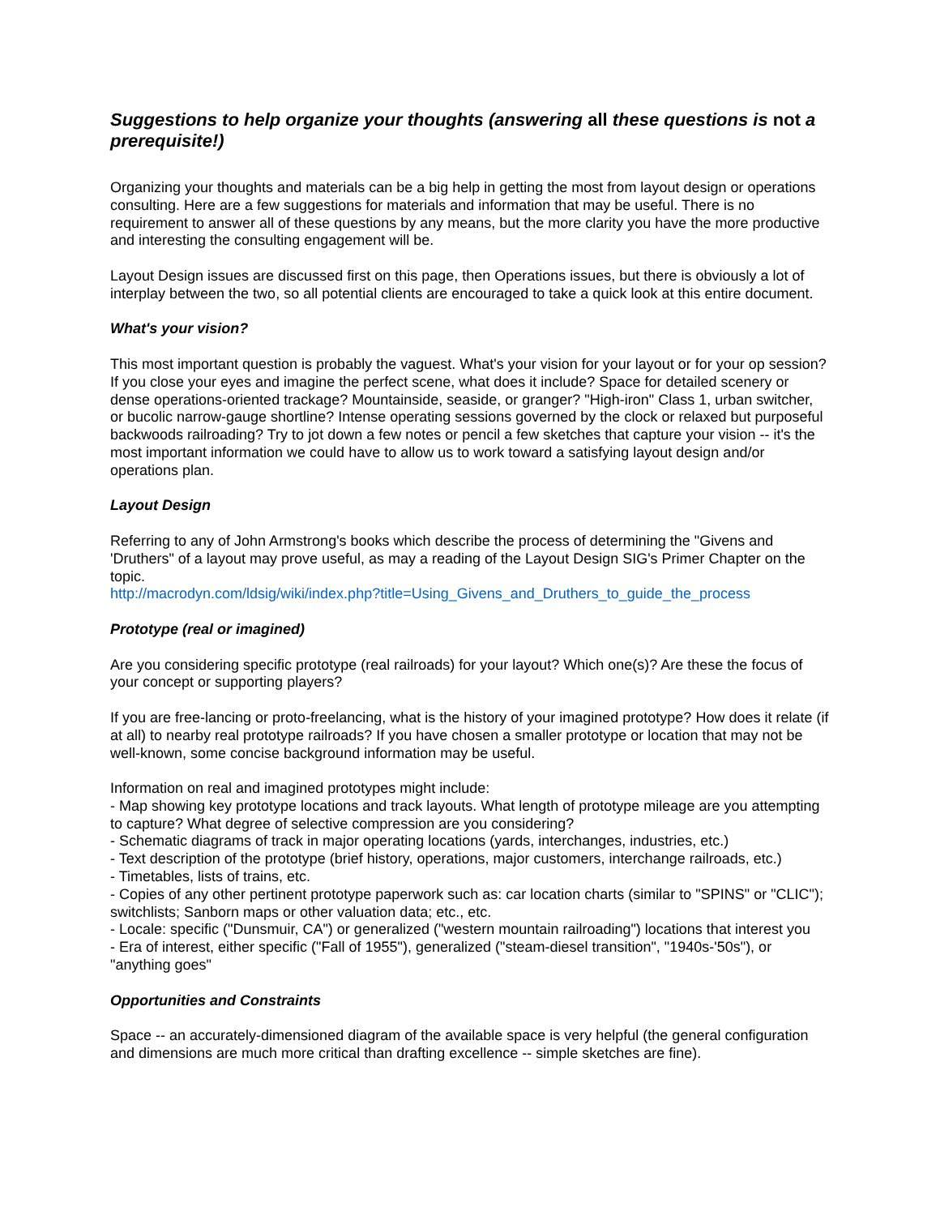Suggestions to help organize your thoughts (answering all these questions is not a prerequisite!)
Organizing your thoughts and materials can be a big help in getting the most from layout design or operations consulting. Here are a few suggestions for materials and information that may be useful. There is no requirement to answer all of these questions by any means, but the more clarity you have the more productive and interesting the consulting engagement will be.
Layout Design issues are discussed first on this page, then Operations issues, but there is obviously a lot of interplay between the two, so all potential clients are encouraged to take a quick look at this entire document.
What's your vision?
This most important question is probably the vaguest. What's your vision for your layout or for your op session? If you close your eyes and imagine the perfect scene, what does it include? Space for detailed scenery or dense operations-oriented trackage? Mountainside, seaside, or granger? "High-iron" Class 1, urban switcher, or bucolic narrow-gauge shortline? Intense operating sessions governed by the clock or relaxed but purposeful backwoods railroading? Try to jot down a few notes or pencil a few sketches that capture your vision -- it's the most important information we could have to allow us to work toward a satisfying layout design and/or operations plan.
Layout Design
Referring to any of John Armstrong's books which describe the process of determining the "Givens and 'Druthers" of a layout may prove useful, as may a reading of the Layout Design SIG's Primer Chapter on the topic.
http://macrodyn.com/ldsig/wiki/index.php?title=Using_Givens_and_Druthers_to_guide_the_process
Prototype (real or imagined)
Are you considering specific prototype (real railroads) for your layout? Which one(s)? Are these the focus of your concept or supporting players?
If you are free-lancing or proto-freelancing, what is the history of your imagined prototype? How does it relate (if at all) to nearby real prototype railroads? If you have chosen a smaller prototype or location that may not be well-known, some concise background information may be useful.
Information on real and imagined prototypes might include:
- Map showing key prototype locations and track layouts. What length of prototype mileage are you attempting to capture? What degree of selective compression are you considering?
- Schematic diagrams of track in major operating locations (yards, interchanges, industries, etc.)
- Text description of the prototype (brief history, operations, major customers, interchange railroads, etc.)
- Timetables, lists of trains, etc.
- Copies of any other pertinent prototype paperwork such as: car location charts (similar to "SPINS" or "CLIC"); switchlists; Sanborn maps or other valuation data; etc., etc.
- Locale: specific ("Dunsmuir, CA") or generalized ("western mountain railroading") locations that interest you
- Era of interest, either specific ("Fall of 1955"), generalized ("steam-diesel transition", "1940s-'50s"), or "anything goes"
Opportunities and Constraints
Space -- an accurately-dimensioned diagram of the available space is very helpful (the general configuration and dimensions are much more critical than drafting excellence -- simple sketches are fine).